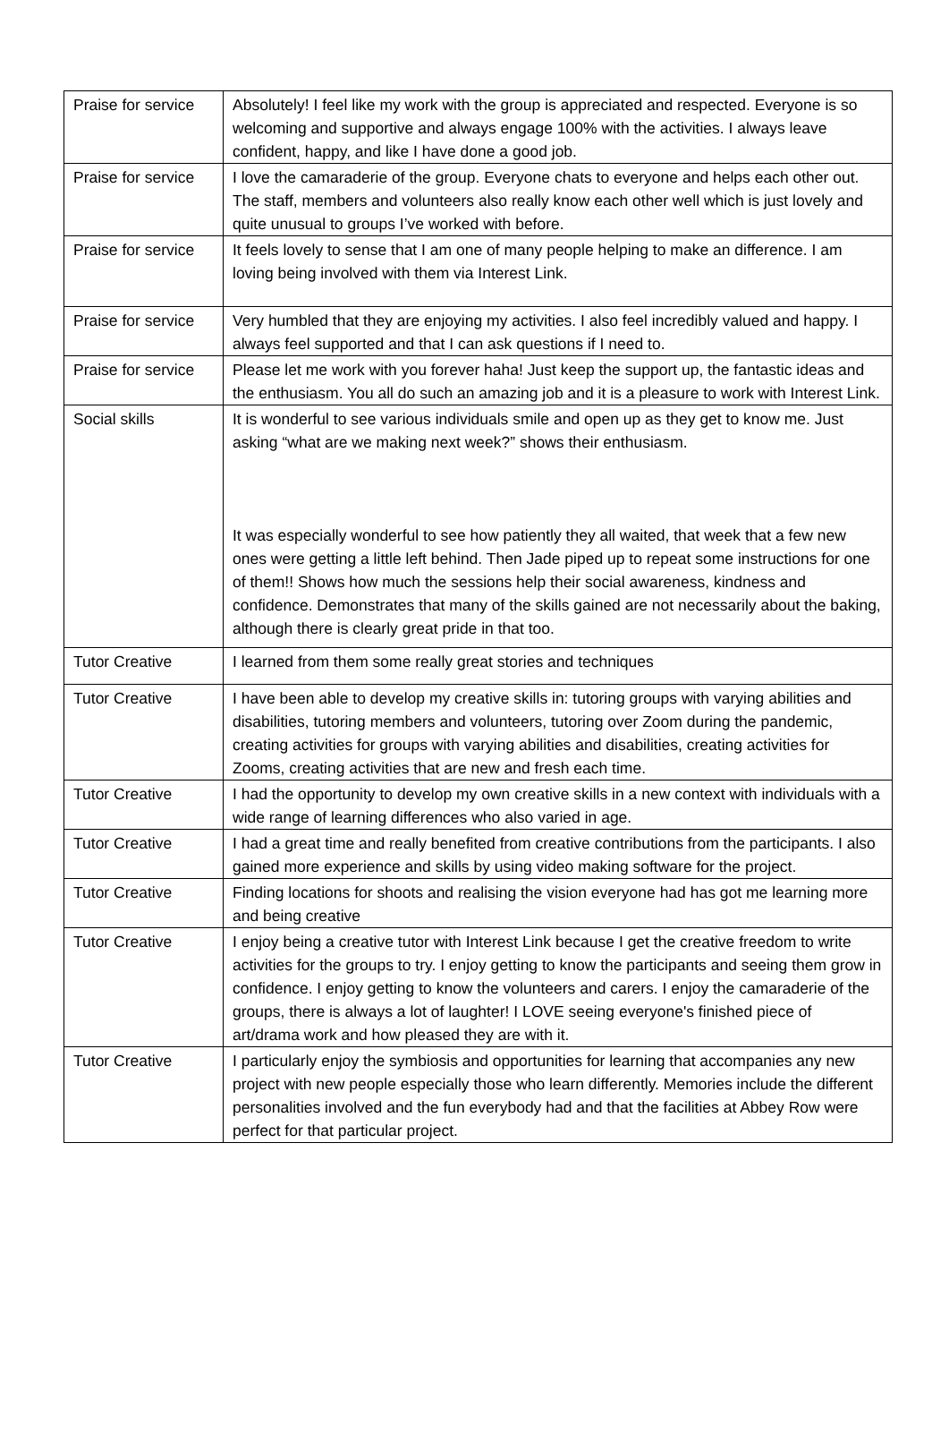| Praise for service | Absolutely! I feel like my work with the group is appreciated and respected. Everyone is so welcoming and supportive and always engage 100% with the activities. I always leave confident, happy, and like I have done a good job. |
| Praise for service | I love the camaraderie of the group. Everyone chats to everyone and helps each other out. The staff, members and volunteers also really know each other well which is just lovely and quite unusual to groups I’ve worked with before. |
| Praise for service | It feels lovely to sense that I am one of many people helping to make an difference. I am loving being involved with them via Interest Link. |
| Praise for service | Very humbled that they are enjoying my activities. I also feel incredibly valued and happy. I always feel supported and that I can ask questions if I need to. |
| Praise for service | Please let me work with you forever haha! Just keep the support up, the fantastic ideas and the enthusiasm. You all do such an amazing job and it is a pleasure to work with Interest Link. |
| Social skills | It is wonderful to see various individuals smile and open up as they get to know me. Just asking “what are we making next week?” shows their enthusiasm. It was especially wonderful to see how patiently they all waited, that week that a few new ones were getting a little left behind. Then Jade piped up to repeat some instructions for one of them!! Shows how much the sessions help their social awareness, kindness and confidence. Demonstrates that many of the skills gained are not necessarily about the baking, although there is clearly great pride in that too. |
| Tutor Creative | I learned from them some really great stories and techniques |
| Tutor Creative | I have been able to develop my creative skills in: tutoring groups with varying abilities and disabilities, tutoring members and volunteers, tutoring over Zoom during the pandemic, creating activities for groups with varying abilities and disabilities, creating activities for Zooms, creating activities that are new and fresh each time. |
| Tutor Creative | I had the opportunity to develop my own creative skills in a new context with individuals with a wide range of learning differences who also varied in age. |
| Tutor Creative | I had a great time and really benefited from creative contributions from the participants. I also gained more experience and skills by using video making software for the project. |
| Tutor Creative | Finding locations for shoots and realising the vision everyone had has got me learning more and being creative |
| Tutor Creative | I enjoy being a creative tutor with Interest Link because I get the creative freedom to write activities for the groups to try. I enjoy getting to know the participants and seeing them grow in confidence. I enjoy getting to know the volunteers and carers. I enjoy the camaraderie of the groups, there is always a lot of laughter! I LOVE seeing everyone's finished piece of art/drama work and how pleased they are with it. |
| Tutor Creative | I particularly enjoy the symbiosis and opportunities for learning that accompanies any new project with new people especially those who learn differently. Memories include the different personalities involved and the fun everybody had and that the facilities at Abbey Row were perfect for that particular project. |